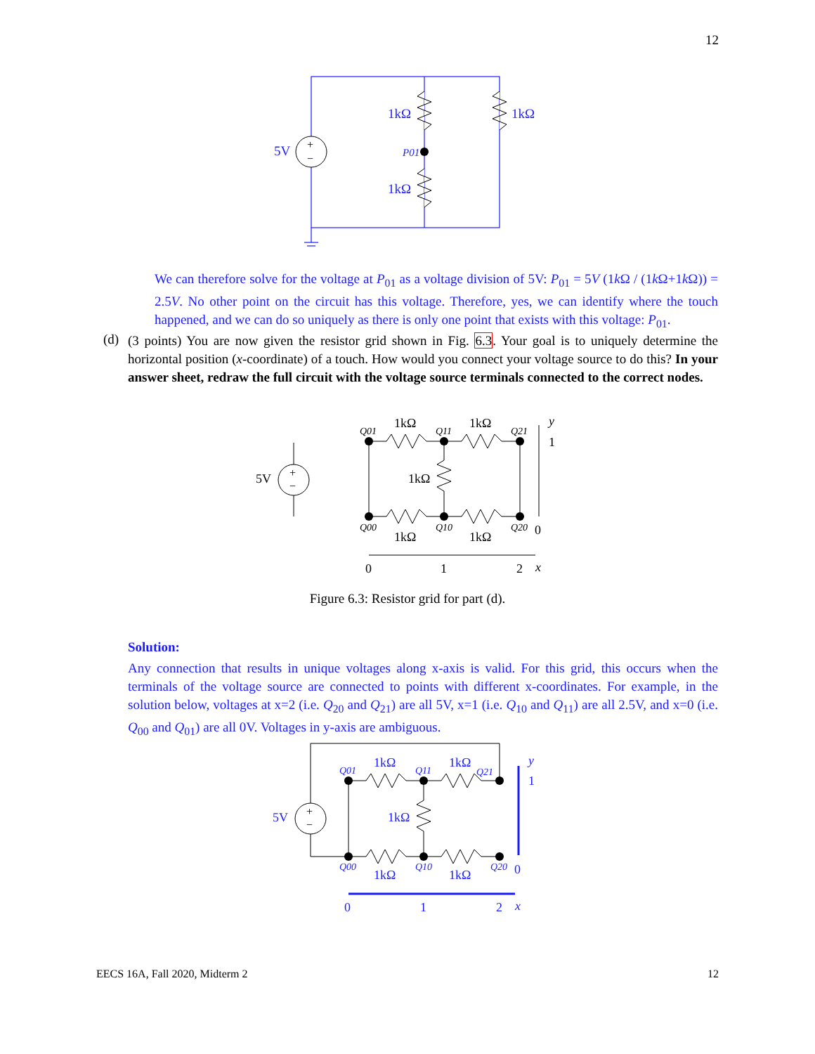12
+
−
1kΩ
1kΩ
1kΩ
5V
P01
We can therefore solve for the voltage at P<sub>01</sub> as a voltage division of 5V: P<sub>01</sub> = 5V (1k Ω / (1k Ω+1k Ω)) = 2.5V. No other point on the circuit has this voltage. Therefore, yes, we can identify where the touch happened, and we can do so uniquely as there is only one point that exists with this voltage: P<sub>01</sub>.
(d)
(3 points) You are now given the resistor grid shown in Fig. 6.3. Your goal is to uniquely determine the horizontal position (x-coordinate) of a touch. How would you connect your voltage source to do this? In your answer sheet, redraw the full circuit with the voltage source terminals connected to the correct nodes.
+
−
5V
1kΩ
1kΩ
1kΩ
1kΩ
1kΩ
Q01
Q11
Q21
Q00
Q10
Q20
y
1
0
0
1
2
x
Figure 6.3: Resistor grid for part (d).
Solution:
Any connection that results in unique voltages along x-axis is valid. For this grid, this occurs when the terminals of the voltage source are connected to points with different x-coordinates. For example, in the solution below, voltages at x=2 (i.e. Q<sub>20</sub> and Q<sub>21</sub>) are all 5V, x=1 (i.e. Q<sub>10</sub> and Q<sub>11</sub>) are all 2.5V, and x=0 (i.e. Q<sub>00</sub> and Q<sub>01</sub>) are all 0V. Voltages in y-axis are ambiguous.
+
−
5V
1kΩ
1kΩ
1kΩ
1kΩ
1kΩ
Q01
Q11
Q21
Q00
Q10
Q20
y
1
0
0
1
2
x
EECS 16A, Fall 2020, Midterm 2 12